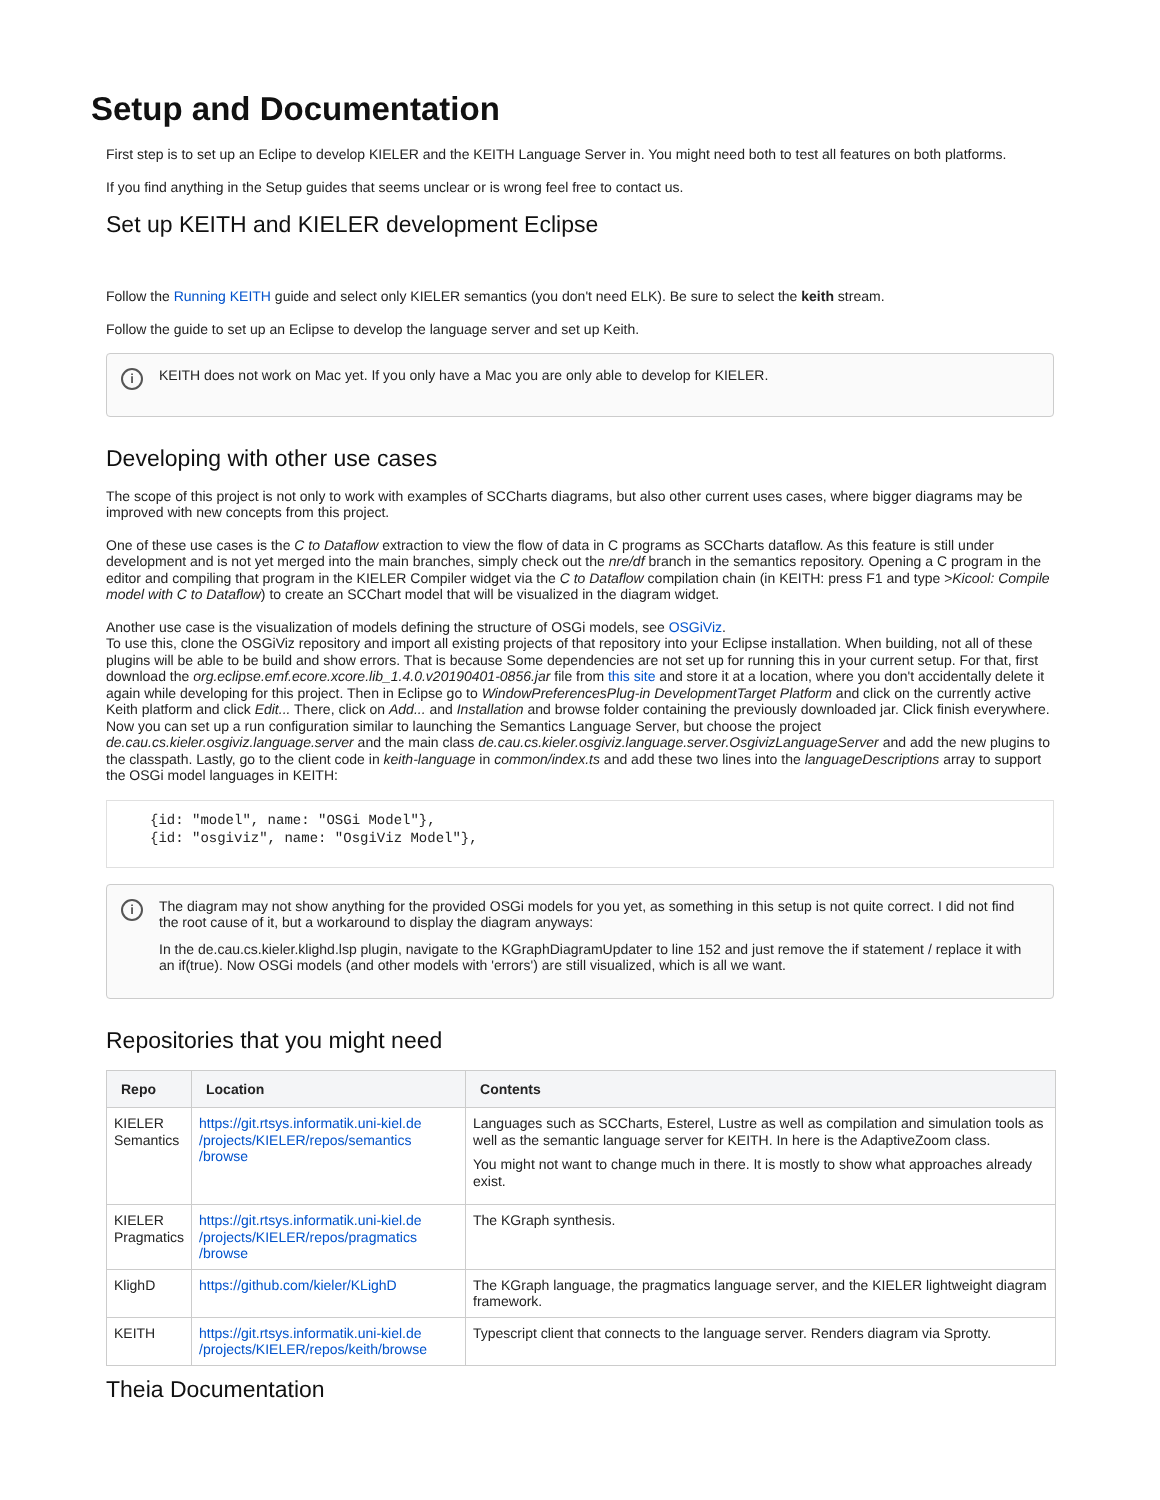Setup and Documentation
First step is to set up an Eclipe to develop KIELER and the KEITH Language Server in. You might need both to test all features on both platforms.
If you find anything in the Setup guides that seems unclear or is wrong feel free to contact us.
Set up KEITH and KIELER development Eclipse
Follow the Running KEITH guide and select only KIELER semantics (you don't need ELK). Be sure to select the keith stream.
Follow the guide to set up an Eclipse to develop the language server and set up Keith.
i
KEITH does not work on Mac yet. If you only have a Mac you are only able to develop for KIELER.
Developing with other use cases
The scope of this project is not only to work with examples of SCCharts diagrams, but also other current uses cases, where bigger diagrams may be improved with new concepts from this project.
One of these use cases is the C to Dataflow extraction to view the flow of data in C programs as SCCharts dataflow. As this feature is still under development and is not yet merged into the main branches, simply check out the nre/df branch in the semantics repository. Opening a C program in the editor and compiling that program in the KIELER Compiler widget via the C to Dataflow compilation chain (in KEITH: press F1 and type >Kicool: Compile model with C to Dataflow) to create an SCChart model that will be visualized in the diagram widget.
Another use case is the visualization of models defining the structure of OSGi models, see OSGiViz.
To use this, clone the OSGiViz repository and import all existing projects of that repository into your Eclipse installation. When building, not all of these plugins will be able to be build and show errors. That is because Some dependencies are not set up for running this in your current setup. For that, first download the org.eclipse.emf.ecore.xcore.lib_1.4.0.v20190401-0856.jar file from this site and store it at a location, where you don't accidentally delete it again while developing for this project. Then in Eclipse go to WindowPreferencesPlug-in DevelopmentTarget Platform and click on the currently active Keith platform and click Edit... There, click on Add... and Installation and browse folder containing the previously downloaded jar. Click finish everywhere. Now you can set up a run configuration similar to launching the Semantics Language Server, but choose the project de.cau.cs.kieler.osgiviz.language.server and the main class de.cau.cs.kieler.osgiviz.language.server.OsgivizLanguageServer and add the new plugins to the classpath. Lastly, go to the client code in keith-language in common/index.ts and add these two lines into the languageDescriptions array to support the OSGi model languages in KEITH:
{id: "model", name: "OSGi Model"},
{id: "osgiviz", name: "OsgiViz Model"},
i
The diagram may not show anything for the provided OSGi models for you yet, as something in this setup is not quite correct. I did not find the root cause of it, but a workaround to display the diagram anyways:
In the de.cau.cs.kieler.klighd.lsp plugin, navigate to the KGraphDiagramUpdater to line 152 and just remove the if statement / replace it with an if(true). Now OSGi models (and other models with 'errors') are still visualized, which is all we want.
Repositories that you might need
| Repo | Location | Contents |
| --- | --- | --- |
| KIELER Semantics | https://git.rtsys.informatik.uni-kiel.de /projects/KIELER/repos/semantics /browse | Languages such as SCCharts, Esterel, Lustre as well as compilation and simulation tools as well as the semantic language server for KEITH. In here is the AdaptiveZoom class. You might not want to change much in there. It is mostly to show what approaches already exist. |
| KIELER Pragmatics | https://git.rtsys.informatik.uni-kiel.de /projects/KIELER/repos/pragmatics /browse | The KGraph synthesis. |
| KlighD | https://github.com/kieler/KLighD | The KGraph language, the pragmatics language server, and the KIELER lightweight diagram framework. |
| KEITH | https://git.rtsys.informatik.uni-kiel.de /projects/KIELER/repos/keith/browse | Typescript client that connects to the language server. Renders diagram via Sprotty. |
Theia Documentation